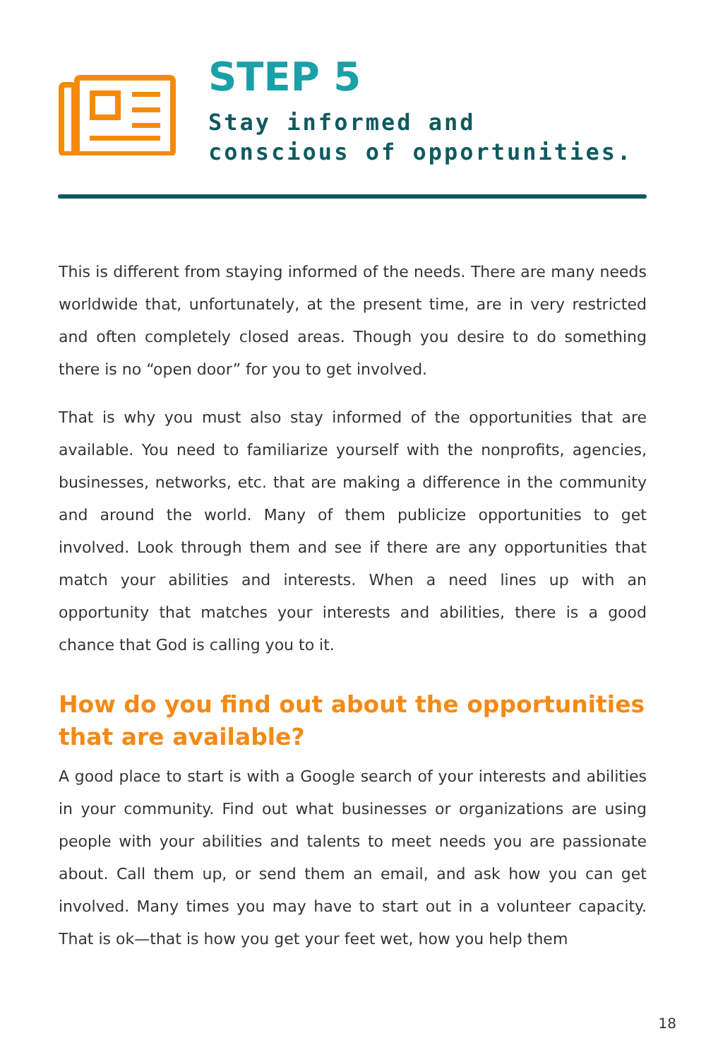STEP 5
Stay informed and
conscious of opportunities.
This is different from staying informed of the needs. There are many needs worldwide that, unfortunately, at the present time, are in very restricted and often completely closed areas. Though you desire to do something there is no “open door” for you to get involved.
That is why you must also stay informed of the opportunities that are available. You need to familiarize yourself with the nonprofits, agencies, businesses, networks, etc. that are making a difference in the community and around the world. Many of them publicize opportunities to get involved. Look through them and see if there are any opportunities that match your abilities and interests. When a need lines up with an opportunity that matches your interests and abilities, there is a good chance that God is calling you to it.
How do you find out about the opportunities that are available?
A good place to start is with a Google search of your interests and abilities in your community. Find out what businesses or organizations are using people with your abilities and talents to meet needs you are passionate about. Call them up, or send them an email, and ask how you can get involved. Many times you may have to start out in a volunteer capacity. That is ok—that is how you get your feet wet, how you help them
18